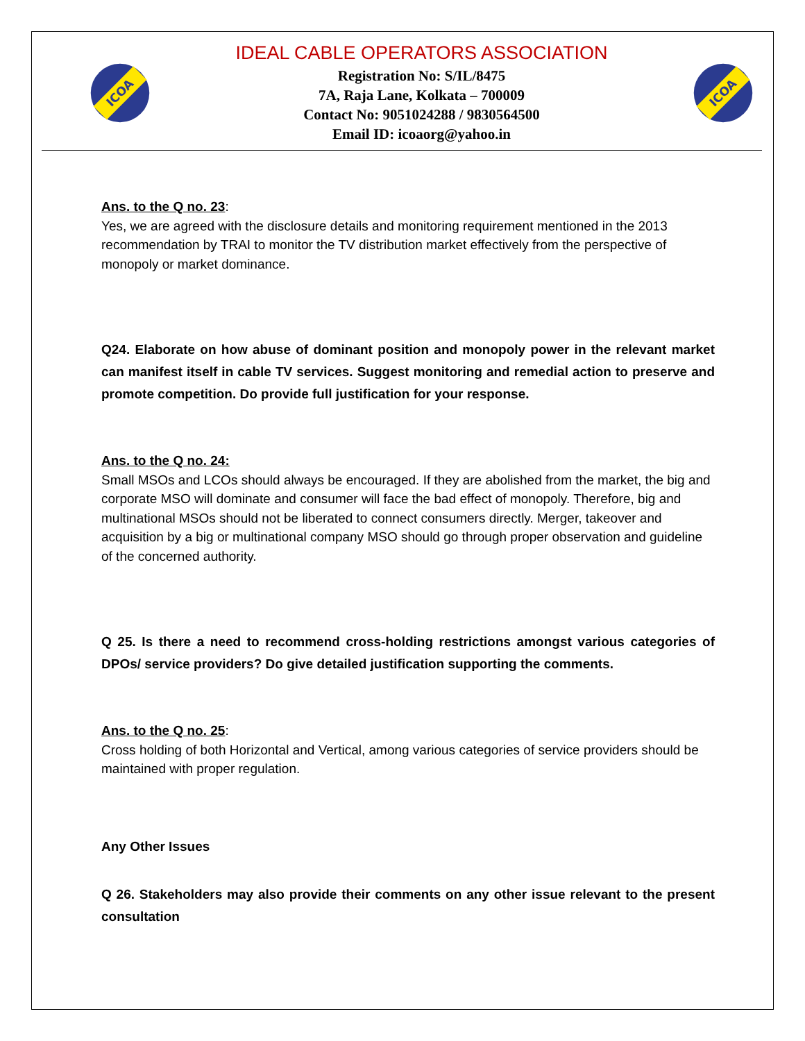ICOA
IDEAL CABLE OPERATORS ASSOCIATION
Registration No: S/IL/8475
7A, Raja Lane, Kolkata – 700009
Contact No: 9051024288 / 9830564500
Email ID: icoaorg@yahoo.in
ICOA
Ans. to the Q no. 23:
Yes, we are agreed with the disclosure details and monitoring requirement mentioned in the 2013 recommendation by TRAI to monitor the TV distribution market effectively from the perspective of monopoly or market dominance.
Q24. Elaborate on how abuse of dominant position and monopoly power in the relevant market can manifest itself in cable TV services. Suggest monitoring and remedial action to preserve and promote competition. Do provide full justification for your response.
Ans. to the Q no. 24:
Small MSOs and LCOs should always be encouraged. If they are abolished from the market, the big and corporate MSO will dominate and consumer will face the bad effect of monopoly. Therefore, big and multinational MSOs should not be liberated to connect consumers directly. Merger, takeover and acquisition by a big or multinational company MSO should go through proper observation and guideline of the concerned authority.
Q 25. Is there a need to recommend cross-holding restrictions amongst various categories of DPOs/ service providers? Do give detailed justification supporting the comments.
Ans. to the Q no. 25:
Cross holding of both Horizontal and Vertical, among various categories of service providers should be maintained with proper regulation.
Any Other Issues
Q 26. Stakeholders may also provide their comments on any other issue relevant to the present consultation